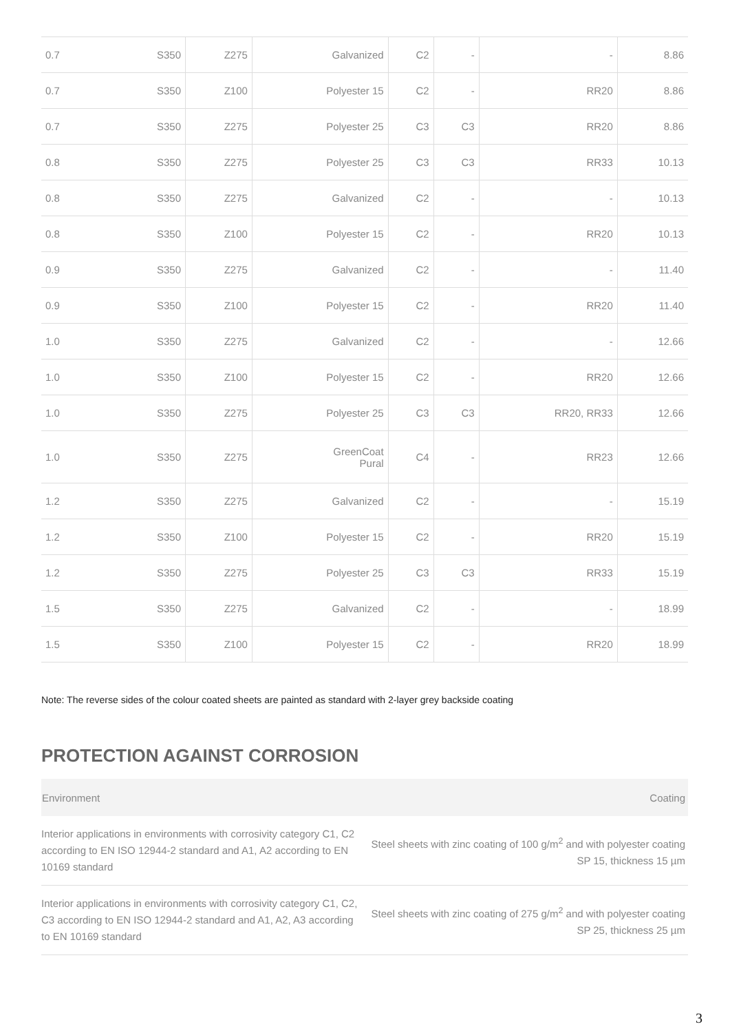| 0.7 | S350 | Z275 | Galvanized | C2 | - | - | 8.86 |
| 0.7 | S350 | Z100 | Polyester 15 | C2 | - | RR20 | 8.86 |
| 0.7 | S350 | Z275 | Polyester 25 | C3 | C3 | RR20 | 8.86 |
| 0.8 | S350 | Z275 | Polyester 25 | C3 | C3 | RR33 | 10.13 |
| 0.8 | S350 | Z275 | Galvanized | C2 | - | - | 10.13 |
| 0.8 | S350 | Z100 | Polyester 15 | C2 | - | RR20 | 10.13 |
| 0.9 | S350 | Z275 | Galvanized | C2 | - | - | 11.40 |
| 0.9 | S350 | Z100 | Polyester 15 | C2 | - | RR20 | 11.40 |
| 1.0 | S350 | Z275 | Galvanized | C2 | - | - | 12.66 |
| 1.0 | S350 | Z100 | Polyester 15 | C2 | - | RR20 | 12.66 |
| 1.0 | S350 | Z275 | Polyester 25 | C3 | C3 | RR20, RR33 | 12.66 |
| 1.0 | S350 | Z275 | GreenCoat Pural | C4 | - | RR23 | 12.66 |
| 1.2 | S350 | Z275 | Galvanized | C2 | - | - | 15.19 |
| 1.2 | S350 | Z100 | Polyester 15 | C2 | - | RR20 | 15.19 |
| 1.2 | S350 | Z275 | Polyester 25 | C3 | C3 | RR33 | 15.19 |
| 1.5 | S350 | Z275 | Galvanized | C2 | - | - | 18.99 |
| 1.5 | S350 | Z100 | Polyester 15 | C2 | - | RR20 | 18.99 |
Note: The reverse sides of the colour coated sheets are painted as standard with 2-layer grey backside coating
PROTECTION AGAINST CORROSION
| Environment | Coating |
| --- | --- |
| Interior applications in environments with corrosivity category C1, C2 according to EN ISO 12944-2 standard and A1, A2 according to EN 10169 standard | Steel sheets with zinc coating of 100 g/m<sup>2</sup> and with polyester coating SP 15, thickness 15 µm |
| Interior applications in environments with corrosivity category C1, C2, C3 according to EN ISO 12944-2 standard and A1, A2, A3 according to EN 10169 standard | Steel sheets with zinc coating of 275 g/m<sup>2</sup> and with polyester coating SP 25, thickness 25 µm |
3